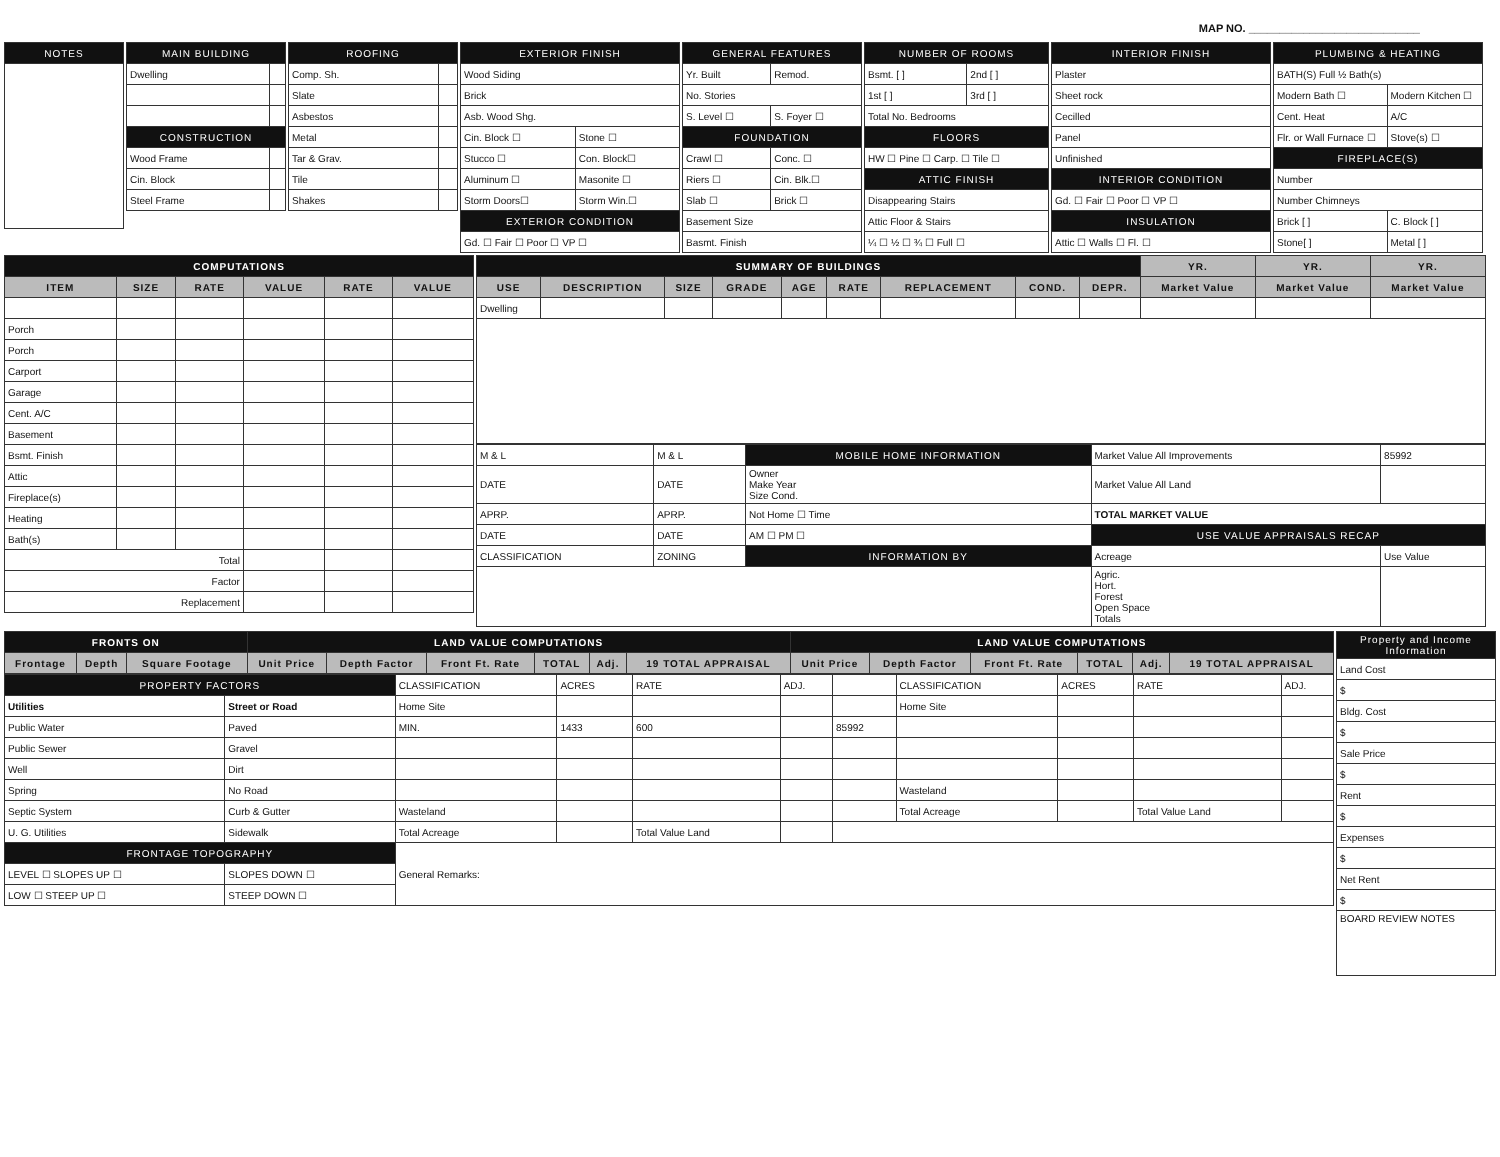MAP NO. ____________________________
| NOTES |
| --- |
| MAIN BUILDING | |
| --- | --- |
| Dwelling | |
| CONSTRUCTION | |
| Wood Frame | |
| Cin. Block | |
| Steel Frame | |
| ROOFING | |
| --- | --- |
| Comp. Sh. | |
| Slate | |
| Asbestos | |
| Metal | |
| Tar & Grav. | |
| Tile | |
| Shakes | |
| EXTERIOR FINISH | |
| --- | --- |
| Wood Siding | |
| Brick | |
| Asb. Wood Shg. | |
| Cin. Block ☐ | Stone ☐ |
| Stucco ☐ | Con. Block☐ |
| Aluminum ☐ | Masonite ☐ |
| Storm Doors☐ | Storm Win.☐ |
| EXTERIOR CONDITION | |
| Gd. ☐ Fair ☐ Poor ☐ VP ☐ | |
| GENERAL FEATURES | |
| --- | --- |
| Yr. Built | Remod. |
| No. Stories | |
| S. Level ☐ | S. Foyer ☐ |
| FOUNDATION | |
| Crawl ☐ | Conc. ☐ |
| Riers ☐ | Cin. Blk.☐ |
| Slab ☐ | Brick ☐ |
| Basement Size | |
| Basmt. Finish | |
| NUMBER OF ROOMS | |
| --- | --- |
| Bsmt. [ ] | 2nd [ ] |
| 1st [ ] | 3rd [ ] |
| Total No. Bedrooms | |
| FLOORS | |
| HW ☐ Pine ☐ Carp. ☐ Tile ☐ | |
| ATTIC FINISH | |
| Disappearing Stairs | |
| Attic Floor & Stairs | |
| ¼ ☐ ½ ☐ ¾ ☐ Full ☐ | |
| INTERIOR FINISH |
| --- |
| Plaster |
| Sheet rock |
| Cecilled |
| Panel |
| Unfinished |
| INTERIOR CONDITION |
| Gd. ☐ Fair ☐ Poor ☐ VP ☐ |
| INSULATION |
| Attic ☐ Walls ☐ Fl. ☐ |
| PLUMBING & HEATING | |
| --- | --- |
| BATH(S) Full ½ Bath(s) | |
| Modern Bath ☐ | Modern Kitchen ☐ |
| Cent. Heat | A/C |
| Flr. or Wall Furnace ☐ | Stove(s) ☐ |
| FIREPLACE(S) | |
| Number | |
| Number Chimneys | |
| Brick [ ] | C. Block [ ] |
| Stone[ ] | Metal [ ] |
| COMPUTATIONS | | | | | |
| --- | --- | --- | --- | --- | --- |
| ITEM | SIZE | RATE | VALUE | RATE | VALUE |
| Porch | | | | | |
| Porch | | | | | |
| Carport | | | | | |
| Garage | | | | | |
| Cent. A/C | | | | | |
| Basement | | | | | |
| Bsmt. Finish | | | | | |
| Attic | | | | | |
| Fireplace(s) | | | | | |
| Heating | | | | | |
| Bath(s) | | | | | |
| Total | | | | | |
| Factor | | | | | |
| Replacement | | | | | |
| SUMMARY OF BUILDINGS | | | | | | | | | YR. | YR. | YR. |
| --- | --- | --- | --- | --- | --- | --- | --- | --- | --- | --- | --- |
| USE | DESCRIPTION | SIZE | GRADE | AGE | RATE | REPLACEMENT | COND. | DEPR. | Market Value | Market Value | Market Value |
| Dwelling | | | | | | | | | | | |
| M & L | M & L | MOBILE HOME INFORMATION | Market Value All Improvements | 85992 |
| DATE | DATE | Owner Make Year Size Cond. | Market Value All Land | |
| APRP. | APRP. | Not Home ☐ Time | TOTAL MARKET VALUE | |
| DATE | DATE | AM ☐ PM ☐ | USE VALUE APPRAISALS RECAP | |
| CLASSIFICATION | ZONING | INFORMATION BY | Acreage | Use Value |
| | | | Agric. Hort. Forest Open Space Totals | |
| FRONTS ON | | | LAND VALUE COMPUTATIONS | | | | | | LAND VALUE COMPUTATIONS | | | | | |
| --- | --- | --- | --- | --- | --- | --- | --- | --- | --- | --- | --- | --- | --- | --- |
| Frontage | Depth | Square Footage | Unit Price | Depth Factor | Front Ft. Rate | TOTAL | Adj. | 19 TOTAL APPRAISAL | Unit Price | Depth Factor | Front Ft. Rate | TOTAL | Adj. | 19 TOTAL APPRAISAL |
| PROPERTY FACTORS | | CLASSIFICATION | ACRES | RATE | ADJ. | | CLASSIFICATION | ACRES | RATE | ADJ. |
| Utilities | Street or Road | Home Site | | | | | Home Site | | | |
| Public Water | Paved | MIN. | 1433 | 600 | | 85992 | | | | |
| Public Sewer | Gravel | | | | | | | | | |
| Well | Dirt | | | | | | | | | |
| Spring | No Road | | | | | | Wasteland | | | |
| Septic System | Curb & Gutter | Wasteland | | | | | Total Acreage | | Total Value Land | |
| U. G. Utilities | Sidewalk | Total Acreage | | Total Value Land | | | | | | |
| FRONTAGE TOPOGRAPHY | | General Remarks: | | | | | | | | |
| LEVEL ☐ SLOPES UP ☐ | SLOPES DOWN ☐ | | | | | | | | | |
| LOW ☐ STEEP UP ☐ | STEEP DOWN ☐ | | | | | | | | | |
| Property and Income Information |
| --- |
| Land Cost |
| $ |
| Bldg. Cost |
| $ |
| Sale Price |
| $ |
| Rent |
| $ |
| Expenses |
| $ |
| Net Rent |
| $ |
| BOARD REVIEW NOTES |